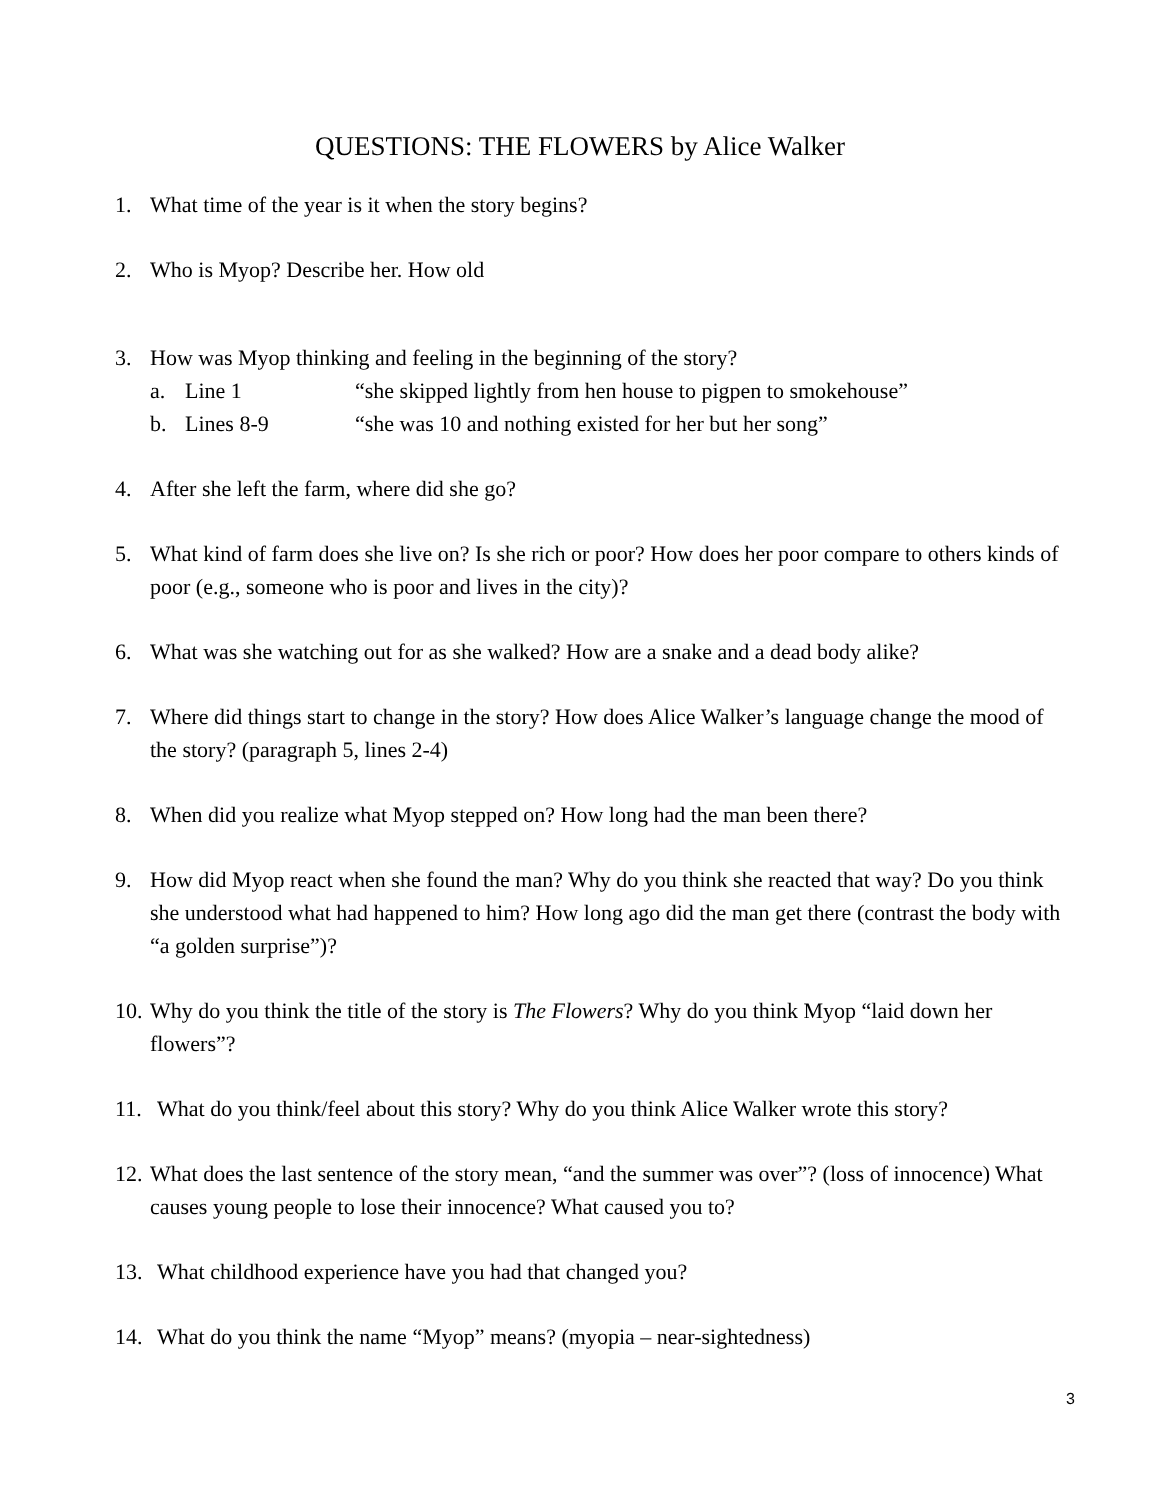QUESTIONS: THE FLOWERS by Alice Walker
1. What time of the year is it when the story begins?
2. Who is Myop? Describe her. How old
3. How was Myop thinking and feeling in the beginning of the story?
a. Line 1 “she skipped lightly from hen house to pigpen to smokehouse”
b. Lines 8-9 “she was 10 and nothing existed for her but her song”
4. After she left the farm, where did she go?
5. What kind of farm does she live on? Is she rich or poor? How does her poor compare to others kinds of poor (e.g., someone who is poor and lives in the city)?
6. What was she watching out for as she walked? How are a snake and a dead body alike?
7. Where did things start to change in the story? How does Alice Walker’s language change the mood of the story? (paragraph 5, lines 2-4)
8. When did you realize what Myop stepped on? How long had the man been there?
9. How did Myop react when she found the man? Why do you think she reacted that way? Do you think she understood what had happened to him? How long ago did the man get there (contrast the body with “a golden surprise”)?
10. Why do you think the title of the story is The Flowers? Why do you think Myop “laid down her flowers”?
11. What do you think/feel about this story? Why do you think Alice Walker wrote this story?
12. What does the last sentence of the story mean, “and the summer was over”? (loss of innocence) What causes young people to lose their innocence? What caused you to?
13. What childhood experience have you had that changed you?
14. What do you think the name “Myop” means? (myopia – near-sightedness)
3